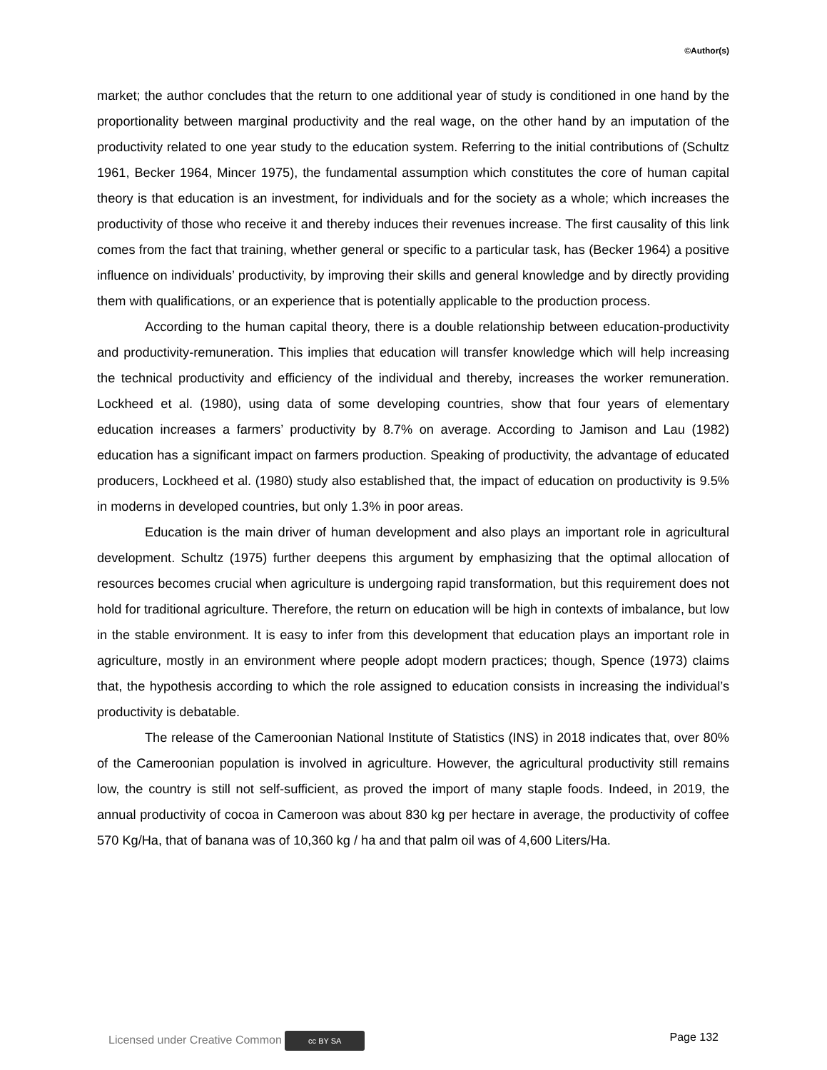©Author(s)
market; the author concludes that the return to one additional year of study is conditioned in one hand by the proportionality between marginal productivity and the real wage, on the other hand by an imputation of the productivity related to one year study to the education system. Referring to the initial contributions of (Schultz 1961, Becker 1964, Mincer 1975), the fundamental assumption which constitutes the core of human capital theory is that education is an investment, for individuals and for the society as a whole; which increases the productivity of those who receive it and thereby induces their revenues increase. The first causality of this link comes from the fact that training, whether general or specific to a particular task, has (Becker 1964) a positive influence on individuals’ productivity, by improving their skills and general knowledge and by directly providing them with qualifications, or an experience that is potentially applicable to the production process.
According to the human capital theory, there is a double relationship between education-productivity and productivity-remuneration. This implies that education will transfer knowledge which will help increasing the technical productivity and efficiency of the individual and thereby, increases the worker remuneration. Lockheed et al. (1980), using data of some developing countries, show that four years of elementary education increases a farmers’ productivity by 8.7% on average. According to Jamison and Lau (1982) education has a significant impact on farmers production. Speaking of productivity, the advantage of educated producers, Lockheed et al. (1980) study also established that, the impact of education on productivity is 9.5% in moderns in developed countries, but only 1.3% in poor areas.
Education is the main driver of human development and also plays an important role in agricultural development. Schultz (1975) further deepens this argument by emphasizing that the optimal allocation of resources becomes crucial when agriculture is undergoing rapid transformation, but this requirement does not hold for traditional agriculture. Therefore, the return on education will be high in contexts of imbalance, but low in the stable environment. It is easy to infer from this development that education plays an important role in agriculture, mostly in an environment where people adopt modern practices; though, Spence (1973) claims that, the hypothesis according to which the role assigned to education consists in increasing the individual’s productivity is debatable.
The release of the Cameroonian National Institute of Statistics (INS) in 2018 indicates that, over 80% of the Cameroonian population is involved in agriculture. However, the agricultural productivity still remains low, the country is still not self-sufficient, as proved the import of many staple foods. Indeed, in 2019, the annual productivity of cocoa in Cameroon was about 830 kg per hectare in average, the productivity of coffee 570 Kg/Ha, that of banana was of 10,360 kg / ha and that palm oil was of 4,600 Liters/Ha.
Licensed under Creative Common cc BY SA Page 132